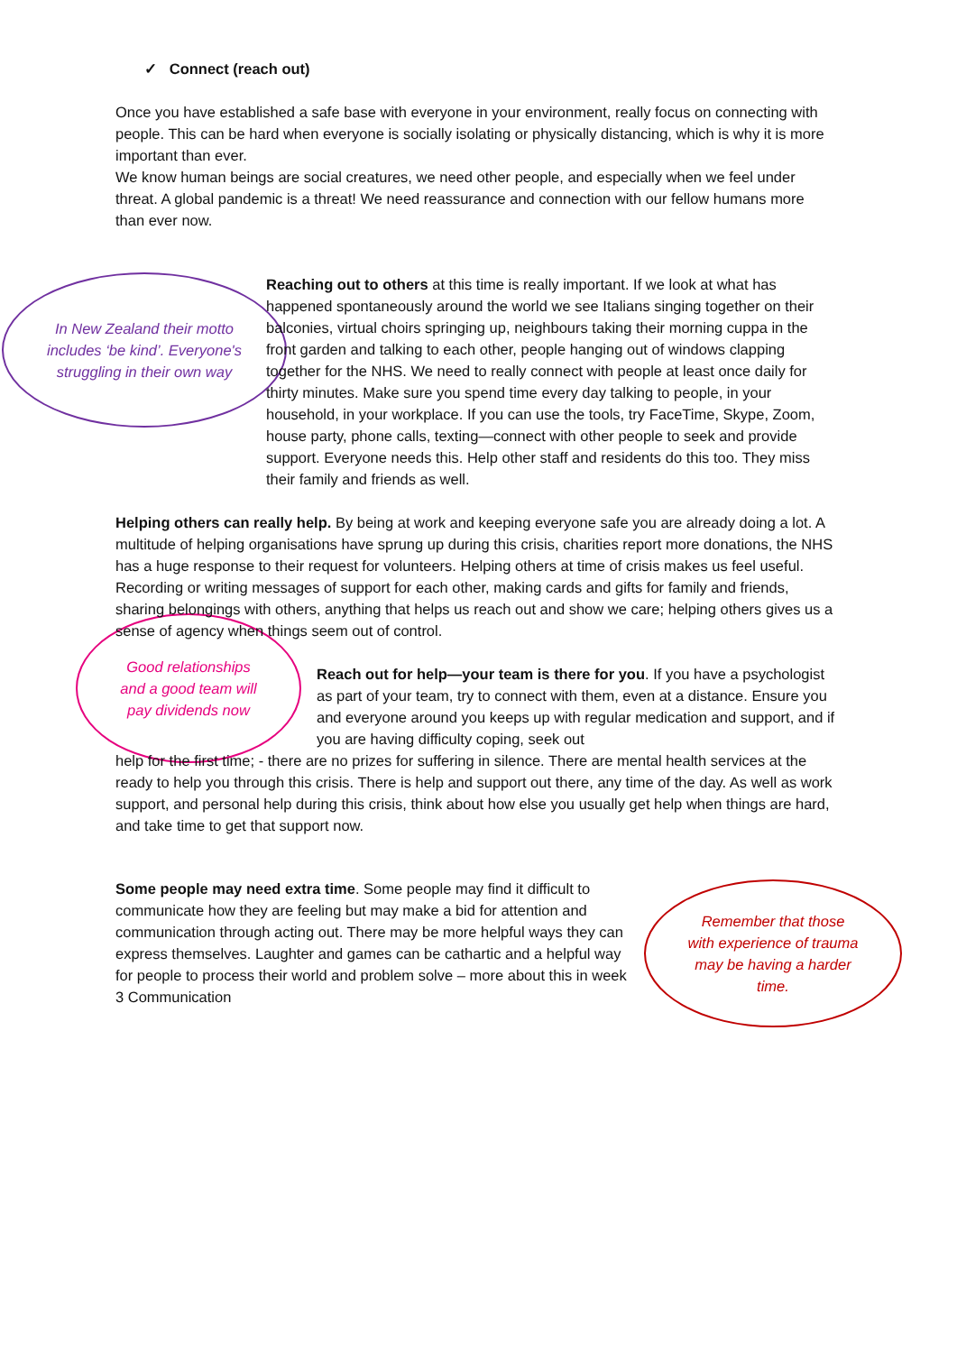✓ Connect (reach out)
Once you have established a safe base with everyone in your environment, really focus on connecting with people. This can be hard when everyone is socially isolating or physically distancing, which is why it is more important than ever.
We know human beings are social creatures, we need other people, and especially when we feel under threat. A global pandemic is a threat! We need reassurance and connection with our fellow humans more than ever now.
In New Zealand their motto includes ‘be kind’. Everyone's struggling in their own way
Reaching out to others at this time is really important. If we look at what has happened spontaneously around the world we see Italians singing together on their balconies, virtual choirs springing up, neighbours taking their morning cuppa in the front garden and talking to each other, people hanging out of windows clapping together for the NHS. We need to really connect with people at least once daily for thirty minutes. Make sure you spend time every day talking to people, in your household, in your workplace. If you can use the tools, try FaceTime, Skype, Zoom, house party, phone calls, texting—connect with other people to seek and provide support. Everyone needs this. Help other staff and residents do this too. They miss their family and friends as well.
Good relationships and a good team will pay dividends now
Helping others can really help. By being at work and keeping everyone safe you are already doing a lot. A multitude of helping organisations have sprung up during this crisis, charities report more donations, the NHS has a huge response to their request for volunteers. Helping others at time of crisis makes us feel useful. Recording or writing messages of support for each other, making cards and gifts for family and friends, sharing belongings with others, anything that helps us reach out and show we care; helping others gives us a sense of agency when things seem out of control.
Reach out for help—your team is there for you. If you have a psychologist as part of your team, try to connect with them, even at a distance. Ensure you and everyone around you keeps up with regular medication and support, and if you are having difficulty coping, seek out
help for the first time; - there are no prizes for suffering in silence. There are mental health services at the ready to help you through this crisis. There is help and support out there, any time of the day. As well as work support, and personal help during this crisis, think about how else you usually get help when things are hard, and take time to get that support now.
Some people may need extra time. Some people may find it difficult to communicate how they are feeling but may make a bid for attention and communication through acting out. There may be more helpful ways they can express themselves. Laughter and games can be cathartic and a helpful way for people to process their world and problem solve – more about this in week 3 Communication
Remember that those with experience of trauma may be having a harder time.